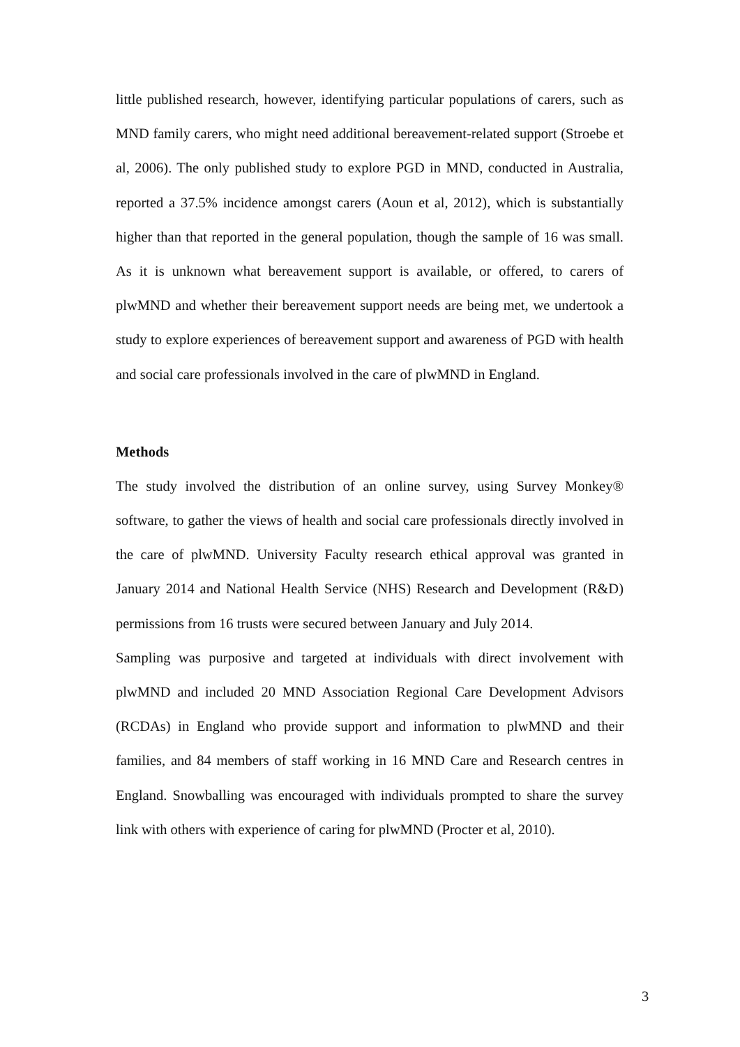little published research, however, identifying particular populations of carers, such as MND family carers, who might need additional bereavement-related support (Stroebe et al, 2006). The only published study to explore PGD in MND, conducted in Australia, reported a 37.5% incidence amongst carers (Aoun et al, 2012), which is substantially higher than that reported in the general population, though the sample of 16 was small. As it is unknown what bereavement support is available, or offered, to carers of plwMND and whether their bereavement support needs are being met, we undertook a study to explore experiences of bereavement support and awareness of PGD with health and social care professionals involved in the care of plwMND in England.
Methods
The study involved the distribution of an online survey, using Survey Monkey® software, to gather the views of health and social care professionals directly involved in the care of plwMND. University Faculty research ethical approval was granted in January 2014 and National Health Service (NHS) Research and Development (R&D) permissions from 16 trusts were secured between January and July 2014.
Sampling was purposive and targeted at individuals with direct involvement with plwMND and included 20 MND Association Regional Care Development Advisors (RCDAs) in England who provide support and information to plwMND and their families, and 84 members of staff working in 16 MND Care and Research centres in England. Snowballing was encouraged with individuals prompted to share the survey link with others with experience of caring for plwMND (Procter et al, 2010).
3